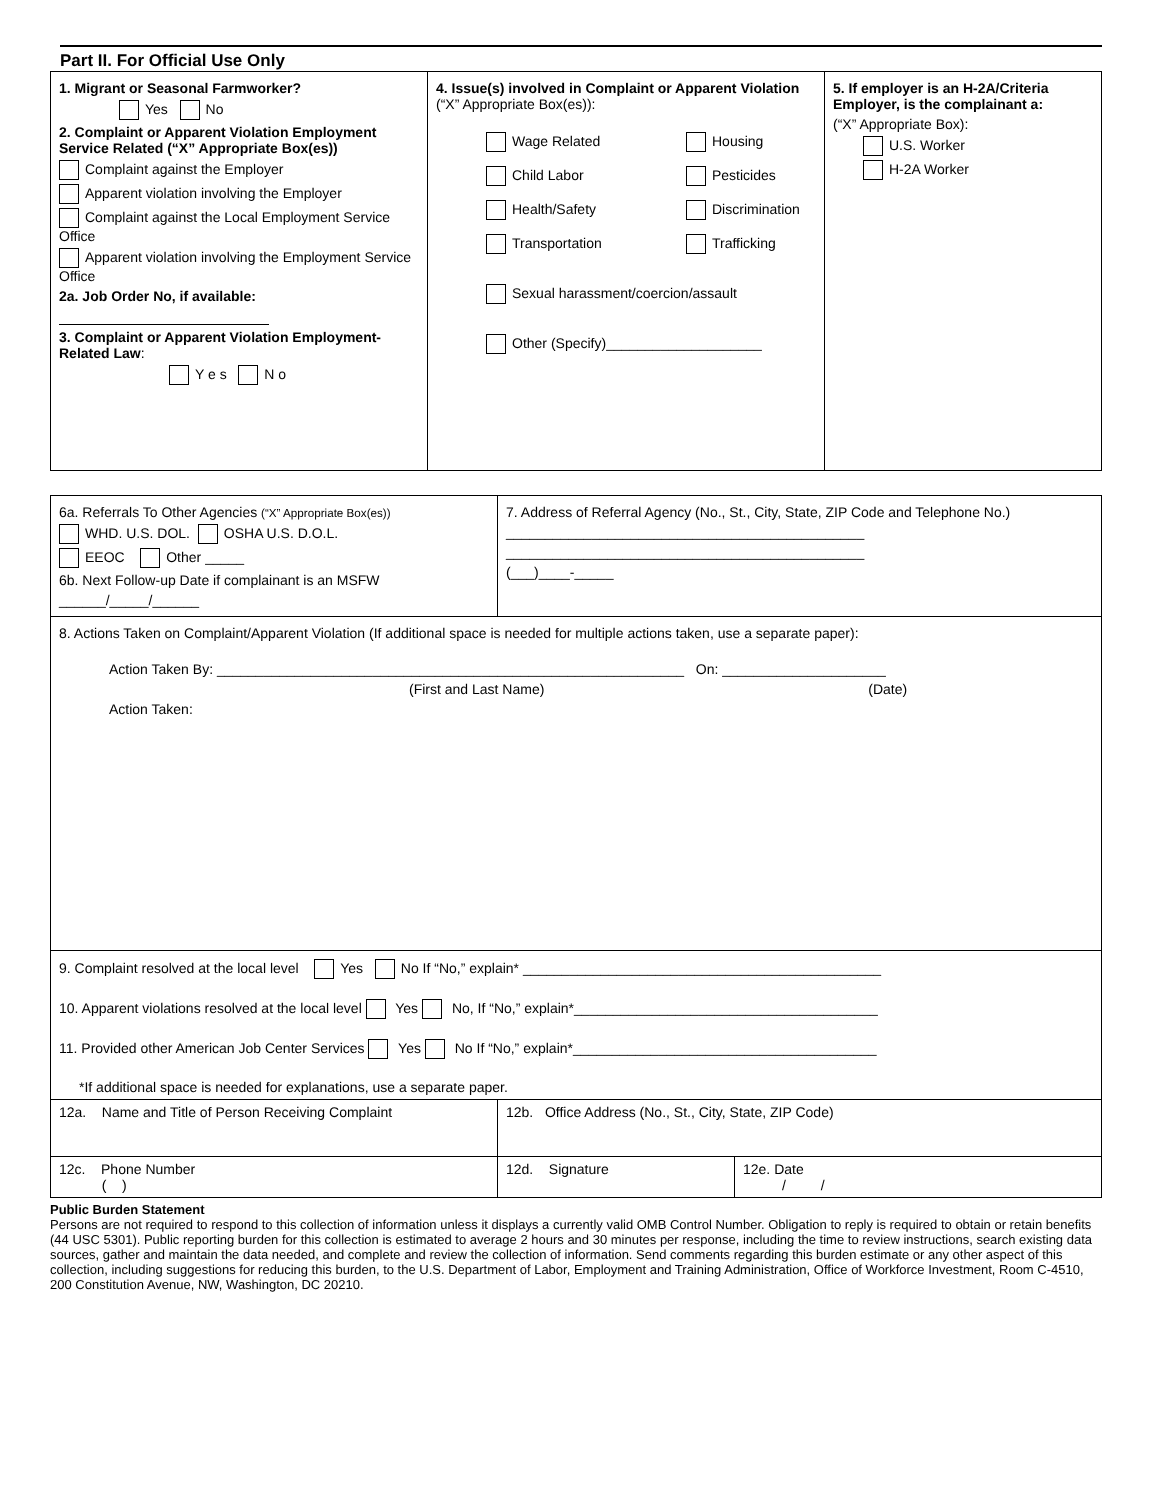Part II. For Official Use Only
| 1. Migrant or Seasonal Farmworker? Yes No 2. Complaint or Apparent Violation Employment Service Related (“X” Appropriate Box(es)) Complaint against the Employer Apparent violation involving the Employer Complaint against the Local Employment Service Office Apparent violation involving the Employment Service Office 2a. Job Order No, if available: 3. Complaint or Apparent Violation Employment-Related Law : Y e s N o | 4. Issue(s) involved in Complaint or Apparent Violation (“X” Appropriate Box(es)): Wage Related Housing Child Labor Pesticides Health/Safety Discrimination Transportation Trafficking Sexual harassment/coercion/assault Other (Specify)____________________ | 5. If employer is an H-2A/Criteria Employer, is the complainant a: (“X” Appropriate Box): U.S. Worker H-2A Worker |
| 6a. Referrals To Other Agencies (“X” Appropriate Box(es)) WHD. U.S. DOL. OSHA U.S. D.O.L. EEOC Other _____ 6b. Next Follow-up Date if complainant is an MSFW ______/_____/______ | 7. Address of Referral Agency (No., St., City, State, ZIP Code and Telephone No.) ______________________________________________ ______________________________________________ (___)____-_____ | | |
| 8. Actions Taken on Complaint/Apparent Violation (If additional space is needed for multiple actions taken, use a separate paper): Action Taken By: ____________________________________________________________ On: _____________________ (First and Last Name) (Date) Action Taken: | | | |
| 9. Complaint resolved at the local level Yes No If “No,” explain* ______________________________________________ 10. Apparent violations resolved at the local level Yes No, If “No,” explain*_______________________________________ 11. Provided other American Job Center Services Yes No If “No,” explain*_______________________________________ *If additional space is needed for explanations, use a separate paper. | | | |
| 12a. Name and Title of Person Receiving Complaint | | 12b. Office Address (No., St., City, State, ZIP Code) | |
| 12c. Phone Number ( ) | | 12d. Signature | 12e. Date / / |
Public Burden Statement
Persons are not required to respond to this collection of information unless it displays a currently valid OMB Control Number. Obligation to reply is required to obtain or retain benefits (44 USC 5301). Public reporting burden for this collection is estimated to average 2 hours and 30 minutes per response, including the time to review instructions, search existing data sources, gather and maintain the data needed, and complete and review the collection of information. Send comments regarding this burden estimate or any other aspect of this collection, including suggestions for reducing this burden, to the U.S. Department of Labor, Employment and Training Administration, Office of Workforce Investment, Room C-4510, 200 Constitution Avenue, NW, Washington, DC 20210.